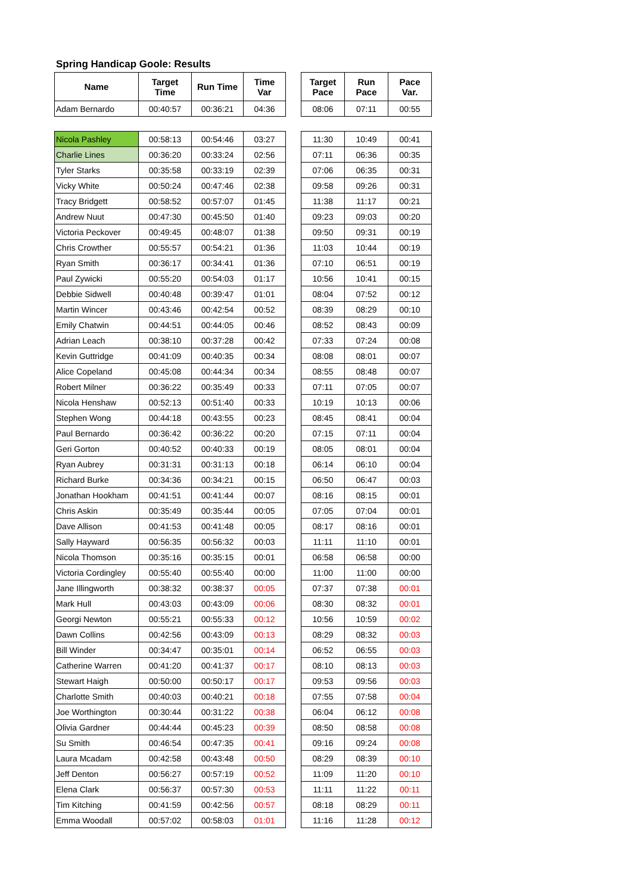Spring Handicap Goole: Results
| Name | Target Time | Run Time | Time Var | | Target Pace | Run Pace | Pace Var. |
| --- | --- | --- | --- | --- | --- | --- | --- |
| Adam Bernardo | 00:40:57 | 00:36:21 | 04:36 | | 08:06 | 07:11 | 00:55 |
| Nicola Pashley | 00:58:13 | 00:54:46 | 03:27 | | 11:30 | 10:49 | 00:41 |
| Charlie Lines | 00:36:20 | 00:33:24 | 02:56 | | 07:11 | 06:36 | 00:35 |
| Tyler Starks | 00:35:58 | 00:33:19 | 02:39 | | 07:06 | 06:35 | 00:31 |
| Vicky White | 00:50:24 | 00:47:46 | 02:38 | | 09:58 | 09:26 | 00:31 |
| Tracy Bridgett | 00:58:52 | 00:57:07 | 01:45 | | 11:38 | 11:17 | 00:21 |
| Andrew Nuut | 00:47:30 | 00:45:50 | 01:40 | | 09:23 | 09:03 | 00:20 |
| Victoria Peckover | 00:49:45 | 00:48:07 | 01:38 | | 09:50 | 09:31 | 00:19 |
| Chris Crowther | 00:55:57 | 00:54:21 | 01:36 | | 11:03 | 10:44 | 00:19 |
| Ryan Smith | 00:36:17 | 00:34:41 | 01:36 | | 07:10 | 06:51 | 00:19 |
| Paul Zywicki | 00:55:20 | 00:54:03 | 01:17 | | 10:56 | 10:41 | 00:15 |
| Debbie Sidwell | 00:40:48 | 00:39:47 | 01:01 | | 08:04 | 07:52 | 00:12 |
| Martin Wincer | 00:43:46 | 00:42:54 | 00:52 | | 08:39 | 08:29 | 00:10 |
| Emily Chatwin | 00:44:51 | 00:44:05 | 00:46 | | 08:52 | 08:43 | 00:09 |
| Adrian Leach | 00:38:10 | 00:37:28 | 00:42 | | 07:33 | 07:24 | 00:08 |
| Kevin Guttridge | 00:41:09 | 00:40:35 | 00:34 | | 08:08 | 08:01 | 00:07 |
| Alice Copeland | 00:45:08 | 00:44:34 | 00:34 | | 08:55 | 08:48 | 00:07 |
| Robert Milner | 00:36:22 | 00:35:49 | 00:33 | | 07:11 | 07:05 | 00:07 |
| Nicola Henshaw | 00:52:13 | 00:51:40 | 00:33 | | 10:19 | 10:13 | 00:06 |
| Stephen Wong | 00:44:18 | 00:43:55 | 00:23 | | 08:45 | 08:41 | 00:04 |
| Paul Bernardo | 00:36:42 | 00:36:22 | 00:20 | | 07:15 | 07:11 | 00:04 |
| Geri Gorton | 00:40:52 | 00:40:33 | 00:19 | | 08:05 | 08:01 | 00:04 |
| Ryan Aubrey | 00:31:31 | 00:31:13 | 00:18 | | 06:14 | 06:10 | 00:04 |
| Richard Burke | 00:34:36 | 00:34:21 | 00:15 | | 06:50 | 06:47 | 00:03 |
| Jonathan Hookham | 00:41:51 | 00:41:44 | 00:07 | | 08:16 | 08:15 | 00:01 |
| Chris Askin | 00:35:49 | 00:35:44 | 00:05 | | 07:05 | 07:04 | 00:01 |
| Dave Allison | 00:41:53 | 00:41:48 | 00:05 | | 08:17 | 08:16 | 00:01 |
| Sally Hayward | 00:56:35 | 00:56:32 | 00:03 | | 11:11 | 11:10 | 00:01 |
| Nicola Thomson | 00:35:16 | 00:35:15 | 00:01 | | 06:58 | 06:58 | 00:00 |
| Victoria Cordingley | 00:55:40 | 00:55:40 | 00:00 | | 11:00 | 11:00 | 00:00 |
| Jane Illingworth | 00:38:32 | 00:38:37 | 00:05 | | 07:37 | 07:38 | 00:01 |
| Mark Hull | 00:43:03 | 00:43:09 | 00:06 | | 08:30 | 08:32 | 00:01 |
| Georgi Newton | 00:55:21 | 00:55:33 | 00:12 | | 10:56 | 10:59 | 00:02 |
| Dawn Collins | 00:42:56 | 00:43:09 | 00:13 | | 08:29 | 08:32 | 00:03 |
| Bill Winder | 00:34:47 | 00:35:01 | 00:14 | | 06:52 | 06:55 | 00:03 |
| Catherine Warren | 00:41:20 | 00:41:37 | 00:17 | | 08:10 | 08:13 | 00:03 |
| Stewart Haigh | 00:50:00 | 00:50:17 | 00:17 | | 09:53 | 09:56 | 00:03 |
| Charlotte Smith | 00:40:03 | 00:40:21 | 00:18 | | 07:55 | 07:58 | 00:04 |
| Joe Worthington | 00:30:44 | 00:31:22 | 00:38 | | 06:04 | 06:12 | 00:08 |
| Olivia Gardner | 00:44:44 | 00:45:23 | 00:39 | | 08:50 | 08:58 | 00:08 |
| Su Smith | 00:46:54 | 00:47:35 | 00:41 | | 09:16 | 09:24 | 00:08 |
| Laura Mcadam | 00:42:58 | 00:43:48 | 00:50 | | 08:29 | 08:39 | 00:10 |
| Jeff Denton | 00:56:27 | 00:57:19 | 00:52 | | 11:09 | 11:20 | 00:10 |
| Elena Clark | 00:56:37 | 00:57:30 | 00:53 | | 11:11 | 11:22 | 00:11 |
| Tim Kitching | 00:41:59 | 00:42:56 | 00:57 | | 08:18 | 08:29 | 00:11 |
| Emma Woodall | 00:57:02 | 00:58:03 | 01:01 | | 11:16 | 11:28 | 00:12 |